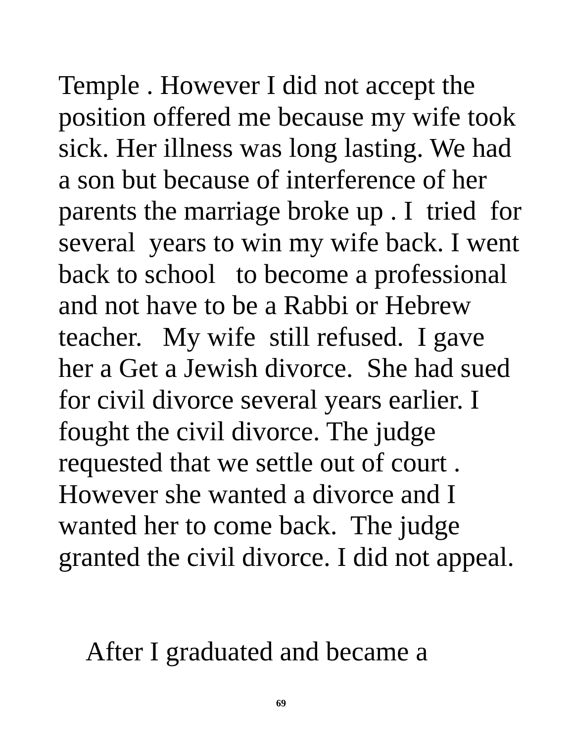Temple . However I did not accept the
position offered me because my wife took
sick. Her illness was long lasting. We had
a son but because of interference of her
parents the marriage broke up . I tried for
several years to win my wife back. I went
back to school to become a professional
and not have to be a Rabbi or Hebrew
teacher. My wife still refused. I gave
her a Get a Jewish divorce. She had sued
for civil divorce several years earlier. I
fought the civil divorce. The judge
requested that we settle out of court .
However she wanted a divorce and I
wanted her to come back. The judge
granted the civil divorce. I did not appeal.
After I graduated and became a
69